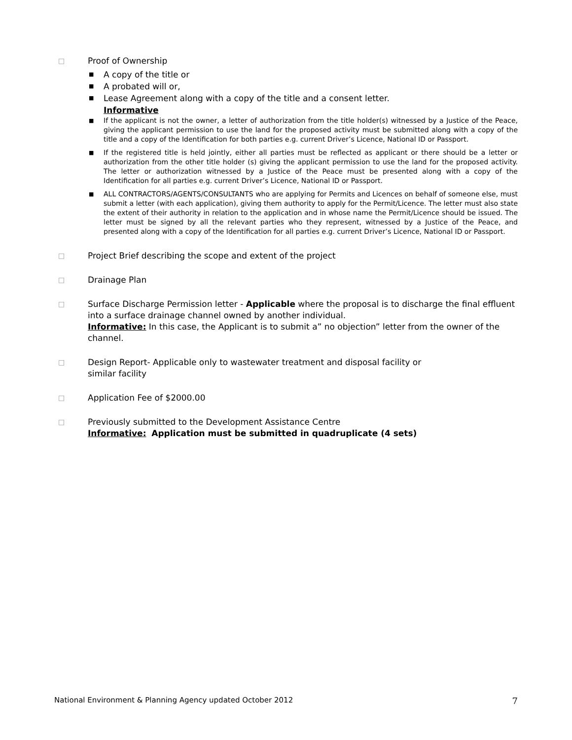□ Proof of Ownership
■ A copy of the title or
■ A probated will or,
■ Lease Agreement along with a copy of the title and a consent letter.
Informative
■ If the applicant is not the owner, a letter of authorization from the title holder(s) witnessed by a Justice of the Peace, giving the applicant permission to use the land for the proposed activity must be submitted along with a copy of the title and a copy of the Identification for both parties e.g. current Driver’s Licence, National ID or Passport.
■ If the registered title is held jointly, either all parties must be reflected as applicant or there should be a letter or authorization from the other title holder (s) giving the applicant permission to use the land for the proposed activity. The letter or authorization witnessed by a Justice of the Peace must be presented along with a copy of the Identification for all parties e.g. current Driver’s Licence, National ID or Passport.
■ ALL CONTRACTORS/AGENTS/CONSULTANTS who are applying for Permits and Licences on behalf of someone else, must submit a letter (with each application), giving them authority to apply for the Permit/Licence. The letter must also state the extent of their authority in relation to the application and in whose name the Permit/Licence should be issued. The letter must be signed by all the relevant parties who they represent, witnessed by a Justice of the Peace, and presented along with a copy of the Identification for all parties e.g. current Driver’s Licence, National ID or Passport.
□ Project Brief describing the scope and extent of the project
□ Drainage Plan
□ Surface Discharge Permission letter - Applicable where the proposal is to discharge the final effluent into a surface drainage channel owned by another individual.
Informative: In this case, the Applicant is to submit a” no objection” letter from the owner of the channel.
□ Design Report- Applicable only to wastewater treatment and disposal facility or
similar facility
□ Application Fee of $2000.00
□ Previously submitted to the Development Assistance Centre
Informative: Application must be submitted in quadruplicate (4 sets)
National Environment & Planning Agency updated October 2012 7